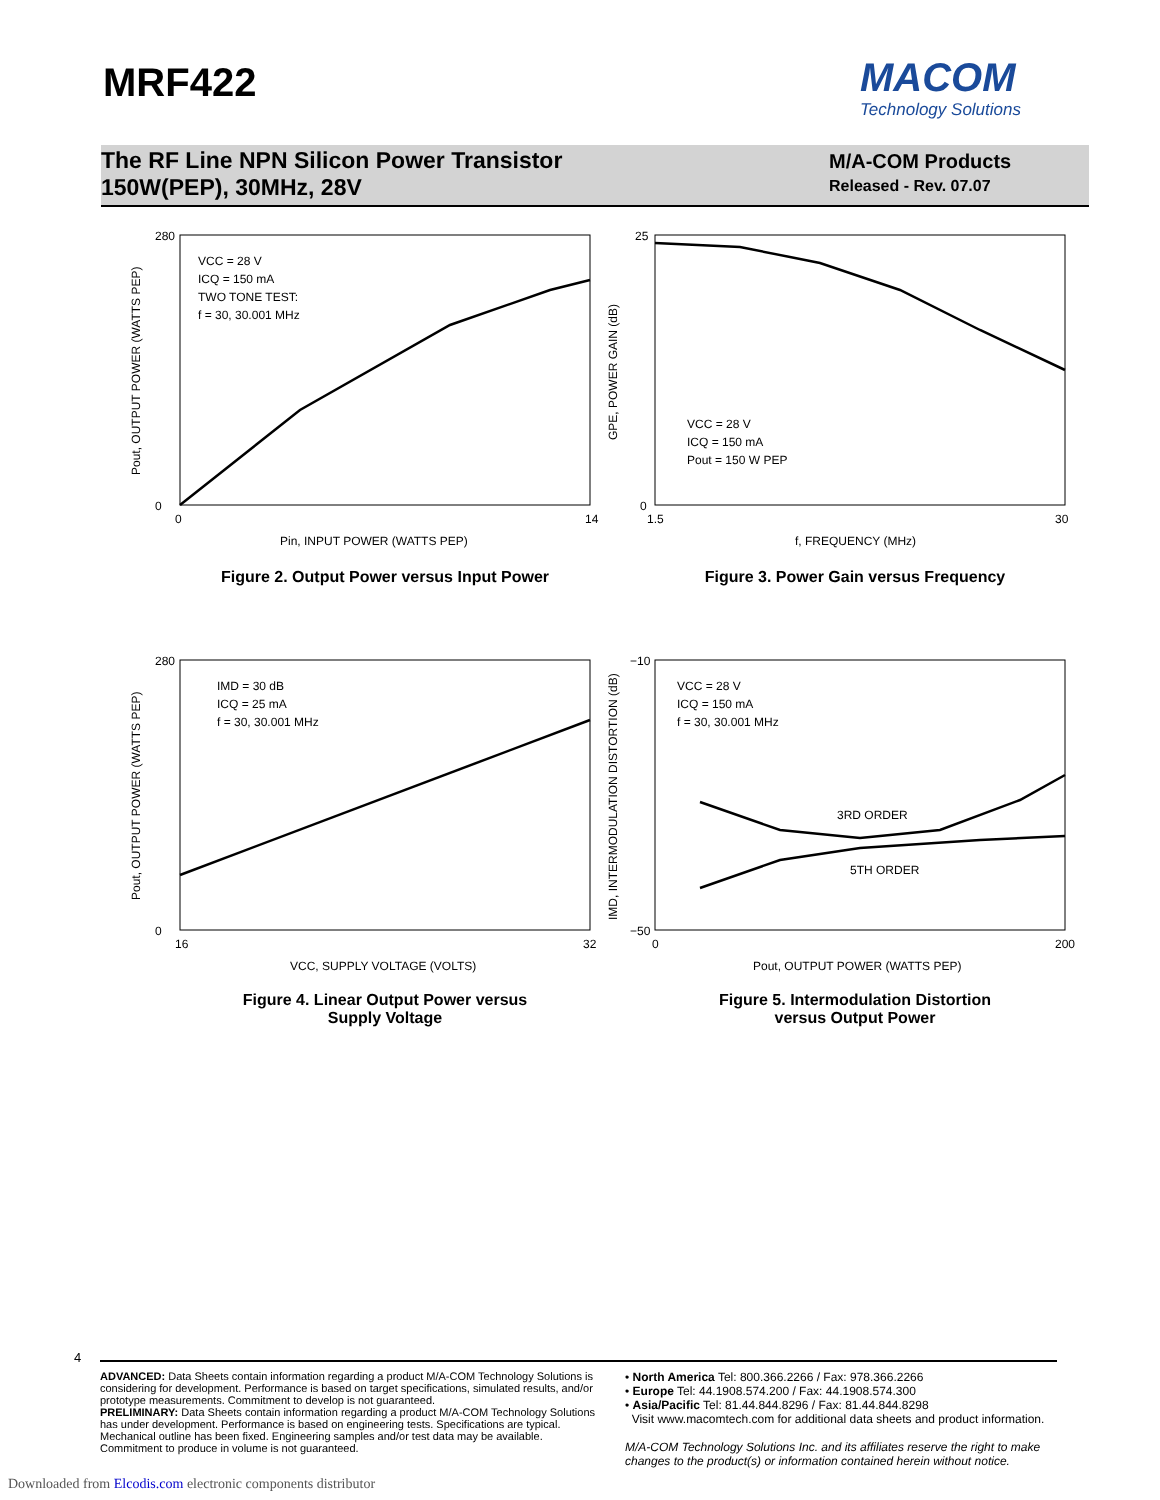MRF422 MACOM
Technology Solutions
The RF Line NPN Silicon Power Transistor
150W(PEP), 30MHz, 28V
M/A-COM Products
Released - Rev. 07.07
280
0
0
14
Pin, INPUT POWER (WATTS PEP)
VCC = 28 V
ICQ = 150 mA
TWO TONE TEST:
f = 30, 30.001 MHz
25
0
1.5
30
f, FREQUENCY (MHz)
VCC = 28 V
ICQ = 150 mA
Pout = 150 W PEP
Pout, OUTPUT POWER (WATTS PEP)
GPE, POWER GAIN (dB)
Figure 2. Output Power versus Input Power Figure 3. Power Gain versus Frequency
280
0
16
32
VCC, SUPPLY VOLTAGE (VOLTS)
IMD = 30 dB
ICQ = 25 mA
f = 30, 30.001 MHz
−10
−50
0
200
Pout, OUTPUT POWER (WATTS PEP)
VCC = 28 V
ICQ = 150 mA
f = 30, 30.001 MHz
3RD ORDER
5TH ORDER
Pout, OUTPUT POWER (WATTS PEP)
IMD, INTERMODULATION DISTORTION (dB)
Figure 4. Linear Output Power versus
Supply Voltage
Figure 5. Intermodulation Distortion
versus Output Power
4
ADVANCED: Data Sheets contain information regarding a product M/A-COM Technology Solutions is considering for development. Performance is based on target specifications, simulated results, and/or prototype measurements. Commitment to develop is not guaranteed.
PRELIMINARY: Data Sheets contain information regarding a product M/A-COM Technology Solutions has under development. Performance is based on engineering tests. Specifications are typical. Mechanical outline has been fixed. Engineering samples and/or test data may be available. Commitment to produce in volume is not guaranteed.
• North America Tel: 800.366.2266 / Fax: 978.366.2266
• Europe Tel: 44.1908.574.200 / Fax: 44.1908.574.300
• Asia/Pacific Tel: 81.44.844.8296 / Fax: 81.44.844.8298
Visit www.macomtech.com for additional data sheets and product information.
M/A-COM Technology Solutions Inc. and its affiliates reserve the right to make changes to the product(s) or information contained herein without notice.
Downloaded from Elcodis.com electronic components distributor